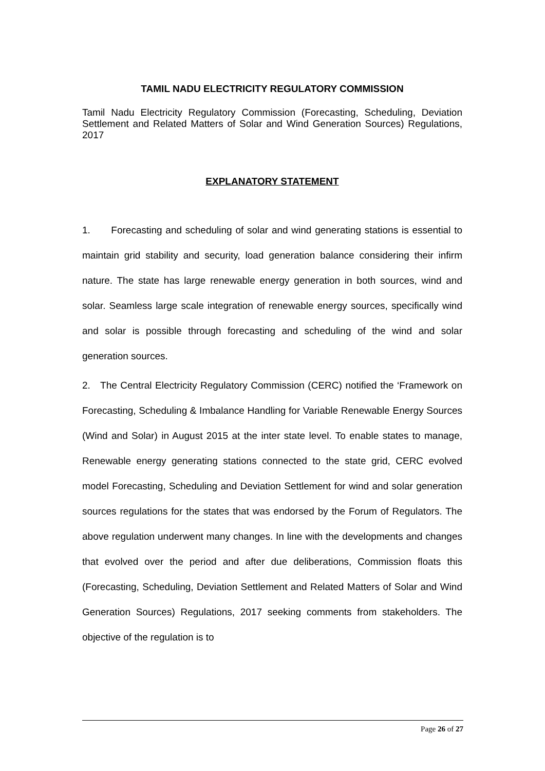TAMIL NADU ELECTRICITY REGULATORY COMMISSION
Tamil Nadu Electricity Regulatory Commission (Forecasting, Scheduling, Deviation Settlement and Related Matters of Solar and Wind Generation Sources) Regulations, 2017
EXPLANATORY STATEMENT
1. Forecasting and scheduling of solar and wind generating stations is essential to maintain grid stability and security, load generation balance considering their infirm nature. The state has large renewable energy generation in both sources, wind and solar. Seamless large scale integration of renewable energy sources, specifically wind and solar is possible through forecasting and scheduling of the wind and solar generation sources.
2. The Central Electricity Regulatory Commission (CERC) notified the ‘Framework on Forecasting, Scheduling & Imbalance Handling for Variable Renewable Energy Sources (Wind and Solar) in August 2015 at the inter state level. To enable states to manage, Renewable energy generating stations connected to the state grid, CERC evolved model Forecasting, Scheduling and Deviation Settlement for wind and solar generation sources regulations for the states that was endorsed by the Forum of Regulators. The above regulation underwent many changes. In line with the developments and changes that evolved over the period and after due deliberations, Commission floats this (Forecasting, Scheduling, Deviation Settlement and Related Matters of Solar and Wind Generation Sources) Regulations, 2017 seeking comments from stakeholders. The objective of the regulation is to
Page 26 of 27